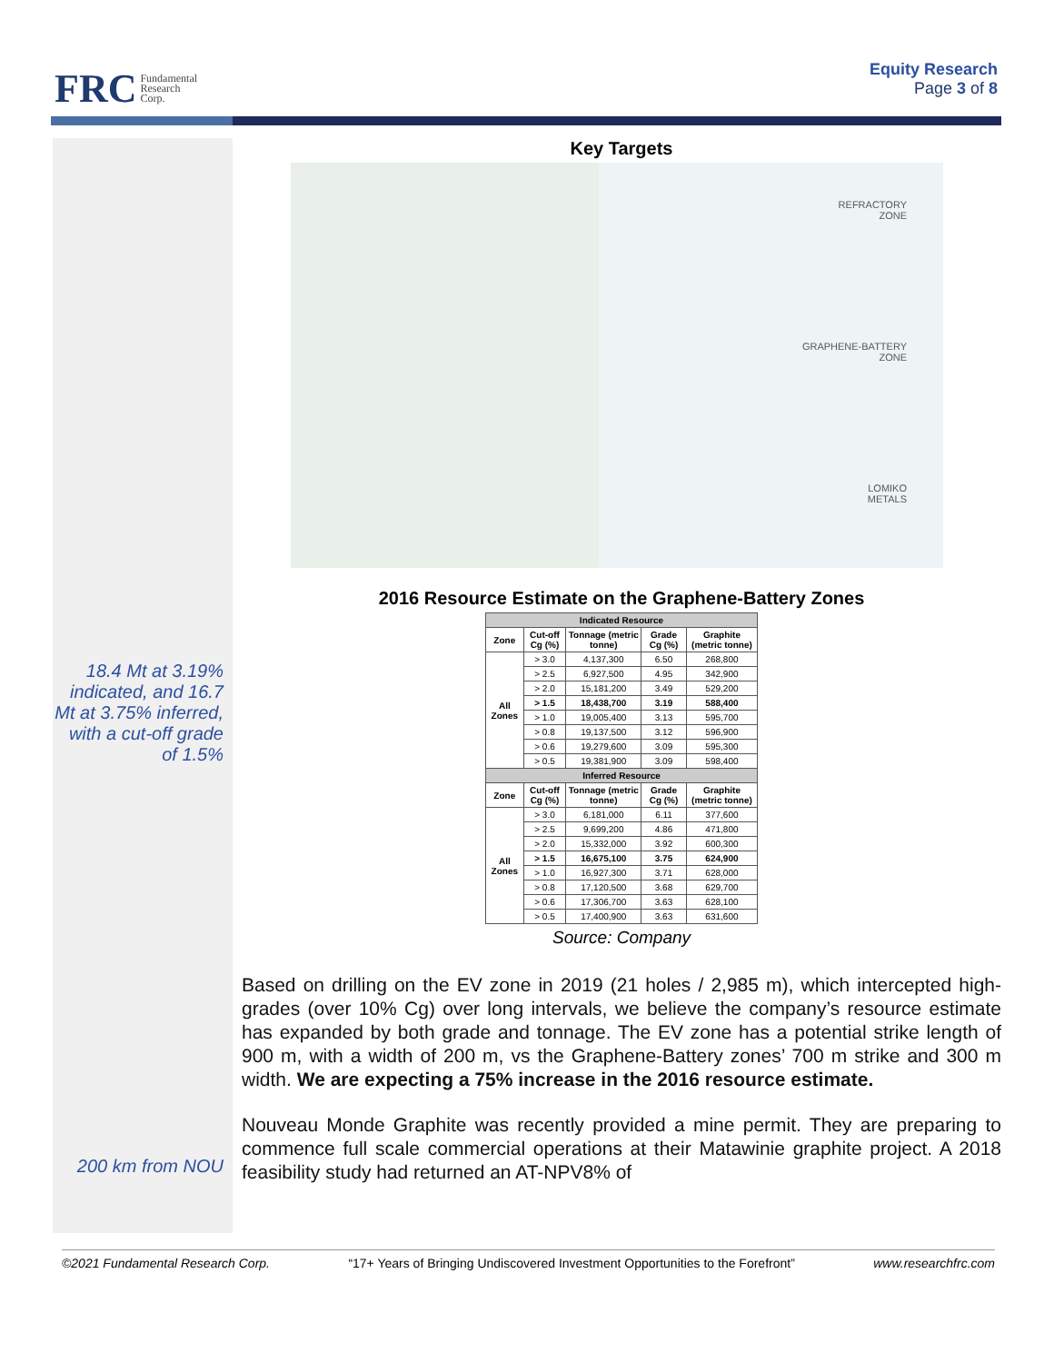FRC Fundamental
Research
Corp.
Equity Research
Page 3 of 8
18.4 Mt at 3.19% indicated, and 16.7 Mt at 3.75% inferred, with a cut-off grade of 1.5%
200 km from NOU
Key Targets
REFRACTORY
ZONE
GRAPHENE-BATTERY
ZONE
LOMIKO
METALS
2016 Resource Estimate on the Graphene-Battery Zones
| Indicated Resource | | | | |
| --- | --- | --- | --- | --- |
| Zone | Cut-off Cg (%) | Tonnage (metric tonne) | Grade Cg (%) | Graphite (metric tonne) |
| All Zones | > 3.0 | 4,137,300 | 6.50 | 268,800 |
| | > 2.5 | 6,927,500 | 4.95 | 342,900 |
| | > 2.0 | 15,181,200 | 3.49 | 529,200 |
| | > 1.5 | 18,438,700 | 3.19 | 588,400 |
| | > 1.0 | 19,005,400 | 3.13 | 595,700 |
| | > 0.8 | 19,137,500 | 3.12 | 596,900 |
| | > 0.6 | 19,279,600 | 3.09 | 595,300 |
| | > 0.5 | 19,381,900 | 3.09 | 598,400 |
| Inferred Resource | | | | |
| Zone | Cut-off Cg (%) | Tonnage (metric tonne) | Grade Cg (%) | Graphite (metric tonne) |
| All Zones | > 3.0 | 6,181,000 | 6.11 | 377,600 |
| | > 2.5 | 9,699,200 | 4.86 | 471,800 |
| | > 2.0 | 15,332,000 | 3.92 | 600,300 |
| | > 1.5 | 16,675,100 | 3.75 | 624,900 |
| | > 1.0 | 16,927,300 | 3.71 | 628,000 |
| | > 0.8 | 17,120,500 | 3.68 | 629,700 |
| | > 0.6 | 17,306,700 | 3.63 | 628,100 |
| | > 0.5 | 17,400,900 | 3.63 | 631,600 |
Source: Company
Based on drilling on the EV zone in 2019 (21 holes / 2,985 m), which intercepted high-grades (over 10% Cg) over long intervals, we believe the company’s resource estimate has expanded by both grade and tonnage. The EV zone has a potential strike length of 900 m, with a width of 200 m, vs the Graphene-Battery zones’ 700 m strike and 300 m width. We are expecting a 75% increase in the 2016 resource estimate.
Nouveau Monde Graphite was recently provided a mine permit. They are preparing to commence full scale commercial operations at their Matawinie graphite project. A 2018 feasibility study had returned an AT-NPV8% of
©2021 Fundamental Research Corp. “17+ Years of Bringing Undiscovered Investment Opportunities to the Forefront” www.researchfrc.com